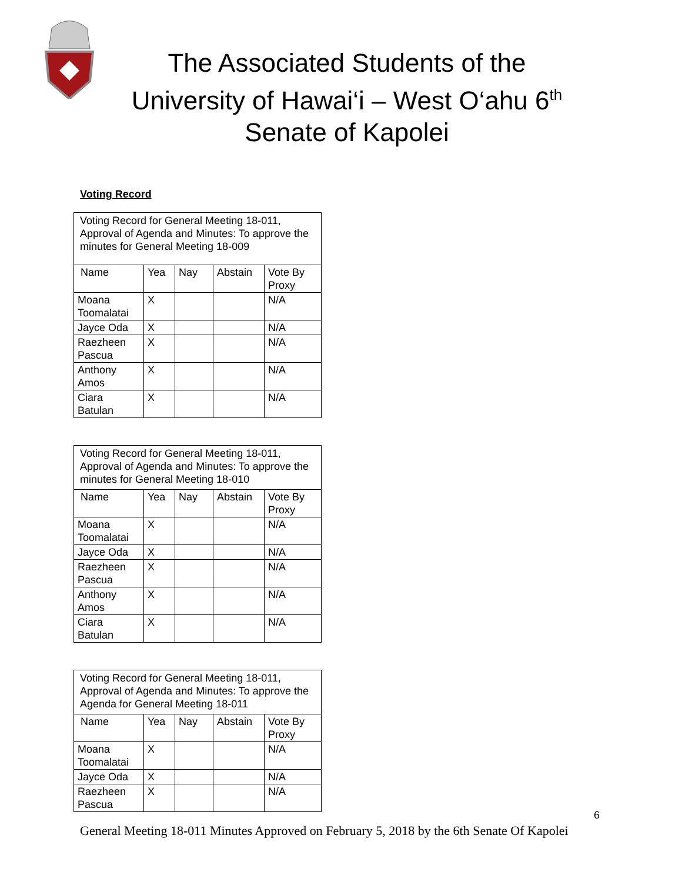The Associated Students of the
University of Hawai‘i – West O‘ahu 6<sup>th</sup>
Senate of Kapolei
Voting Record
| Voting Record for General Meeting 18-011, Approval of Agenda and Minutes: To approve the minutes for General Meeting 18-009 | | | | |
| Name | Yea | Nay | Abstain | Vote By Proxy |
| Moana Toomalatai | X | | | N/A |
| Jayce Oda | X | | | N/A |
| Raezheen Pascua | X | | | N/A |
| Anthony Amos | X | | | N/A |
| Ciara Batulan | X | | | N/A |
| Voting Record for General Meeting 18-011, Approval of Agenda and Minutes: To approve the minutes for General Meeting 18-010 | | | | |
| Name | Yea | Nay | Abstain | Vote By Proxy |
| Moana Toomalatai | X | | | N/A |
| Jayce Oda | X | | | N/A |
| Raezheen Pascua | X | | | N/A |
| Anthony Amos | X | | | N/A |
| Ciara Batulan | X | | | N/A |
| Voting Record for General Meeting 18-011, Approval of Agenda and Minutes: To approve the Agenda for General Meeting 18-011 | | | | |
| Name | Yea | Nay | Abstain | Vote By Proxy |
| Moana Toomalatai | X | | | N/A |
| Jayce Oda | X | | | N/A |
| Raezheen Pascua | X | | | N/A |
6
General Meeting 18-011 Minutes Approved on February 5, 2018 by the 6th Senate Of Kapolei